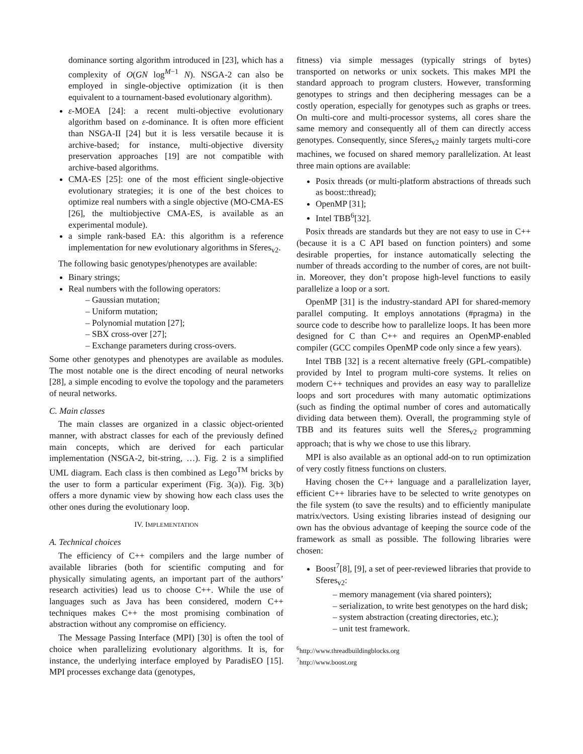dominance sorting algorithm introduced in [23], which has a complexity of O(GN log<sup>M−1</sup> N). NSGA-2 can also be employed in single-objective optimization (it is then equivalent to a tournament-based evolutionary algorithm).
ε-MOEA [24]: a recent multi-objective evolutionary algorithm based on ε-dominance. It is often more efficient than NSGA-II [24] but it is less versatile because it is archive-based; for instance, multi-objective diversity preservation approaches [19] are not compatible with archive-based algorithms.
CMA-ES [25]: one of the most efficient single-objective evolutionary strategies; it is one of the best choices to optimize real numbers with a single objective (MO-CMA-ES [26], the multiobjective CMA-ES, is available as an experimental module).
a simple rank-based EA: this algorithm is a reference implementation for new evolutionary algorithms in Sferes<sub>v2</sub>.
The following basic genotypes/phenotypes are available:
Binary strings;
Real numbers with the following operators:
– Gaussian mutation;
– Uniform mutation;
– Polynomial mutation [27];
– SBX cross-over [27];
– Exchange parameters during cross-overs.
Some other genotypes and phenotypes are available as modules. The most notable one is the direct encoding of neural networks [28], a simple encoding to evolve the topology and the parameters of neural networks.
C. Main classes
The main classes are organized in a classic object-oriented manner, with abstract classes for each of the previously defined main concepts, which are derived for each particular implementation (NSGA-2, bit-string, …). Fig. 2 is a simplified UML diagram. Each class is then combined as Lego<sup>TM</sup> bricks by the user to form a particular experiment (Fig. 3(a)). Fig. 3(b) offers a more dynamic view by showing how each class uses the other ones during the evolutionary loop.
IV. IMPLEMENTATION
A. Technical choices
The efficiency of C++ compilers and the large number of available libraries (both for scientific computing and for physically simulating agents, an important part of the authors’ research activities) lead us to choose C++. While the use of languages such as Java has been considered, modern C++ techniques makes C++ the most promising combination of abstraction without any compromise on efficiency.
The Message Passing Interface (MPI) [30] is often the tool of choice when parallelizing evolutionary algorithms. It is, for instance, the underlying interface employed by ParadisEO [15]. MPI processes exchange data (genotypes,
fitness) via simple messages (typically strings of bytes) transported on networks or unix sockets. This makes MPI the standard approach to program clusters. However, transforming genotypes to strings and then deciphering messages can be a costly operation, especially for genotypes such as graphs or trees. On multi-core and multi-processor systems, all cores share the same memory and consequently all of them can directly access genotypes. Consequently, since Sferes<sub>v2</sub> mainly targets multi-core machines, we focused on shared memory parallelization. At least three main options are available:
Posix threads (or multi-platform abstractions of threads such as boost::thread);
OpenMP [31];
Intel TBB<sup>6</sup>[32].
Posix threads are standards but they are not easy to use in C++ (because it is a C API based on function pointers) and some desirable properties, for instance automatically selecting the number of threads according to the number of cores, are not built-in. Moreover, they don’t propose high-level functions to easily parallelize a loop or a sort.
OpenMP [31] is the industry-standard API for shared-memory parallel computing. It employs annotations (#pragma) in the source code to describe how to parallelize loops. It has been more designed for C than C++ and requires an OpenMP-enabled compiler (GCC compiles OpenMP code only since a few years).
Intel TBB [32] is a recent alternative freely (GPL-compatible) provided by Intel to program multi-core systems. It relies on modern C++ techniques and provides an easy way to parallelize loops and sort procedures with many automatic optimizations (such as finding the optimal number of cores and automatically dividing data between them). Overall, the programming style of TBB and its features suits well the Sferes<sub>v2</sub> programming approach; that is why we chose to use this library.
MPI is also available as an optional add-on to run optimization of very costly fitness functions on clusters.
Having chosen the C++ language and a parallelization layer, efficient C++ libraries have to be selected to write genotypes on the file system (to save the results) and to efficiently manipulate matrix/vectors. Using existing libraries instead of designing our own has the obvious advantage of keeping the source code of the framework as small as possible. The following libraries were chosen:
Boost<sup>7</sup>[8], [9], a set of peer-reviewed libraries that provide to Sferes<sub>v2</sub>:
– memory management (via shared pointers);
– serialization, to write best genotypes on the hard disk;
– system abstraction (creating directories, etc.);
– unit test framework.
<sup>6</sup> http://www.threadbuildingblocks.org
<sup>7</sup> http://www.boost.org